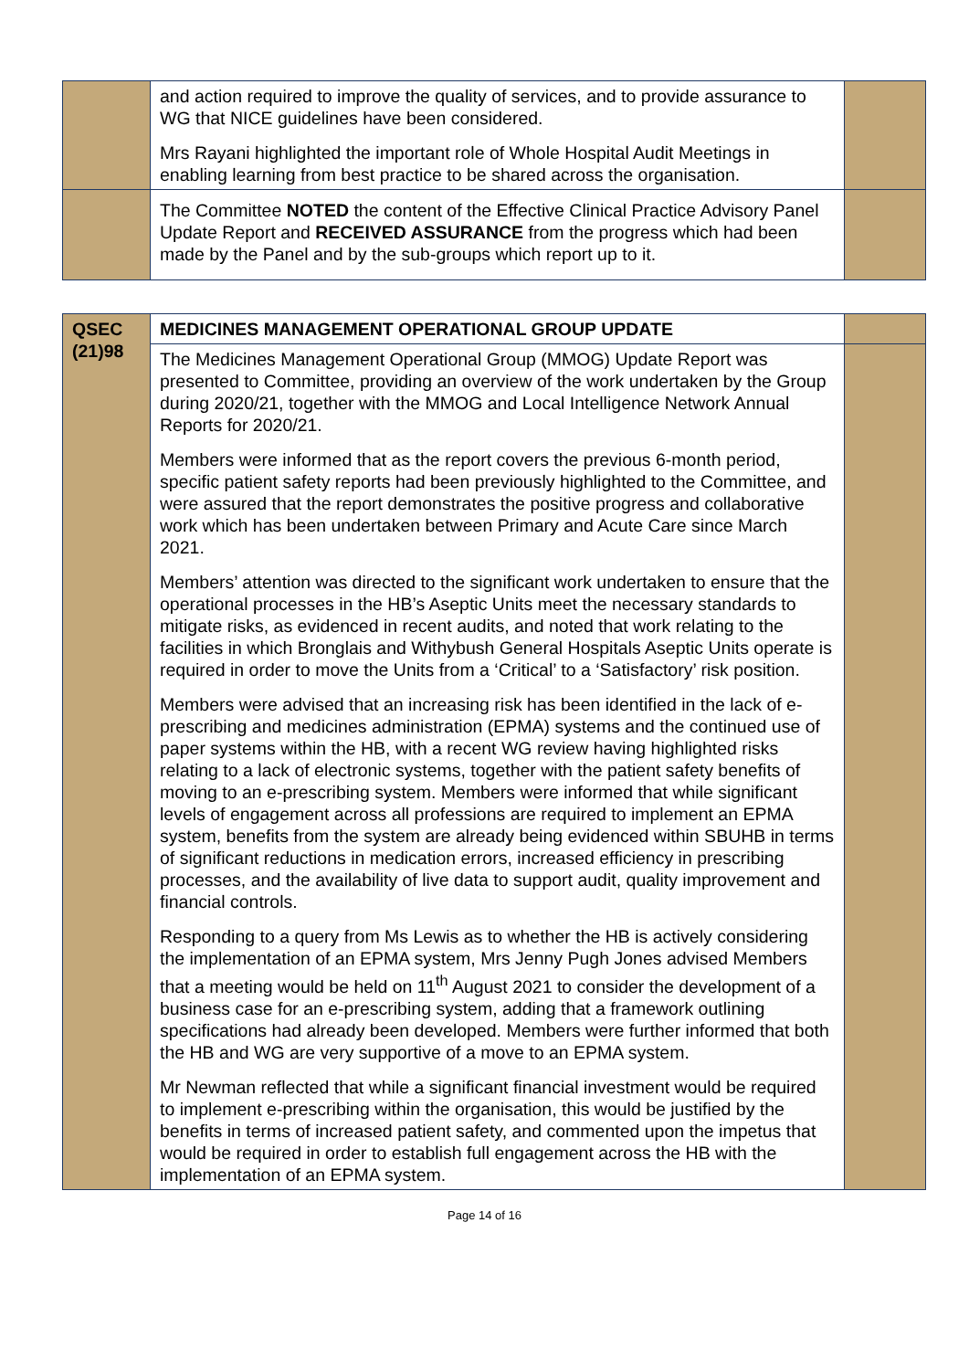| | and action required to improve the quality of services, and to provide assurance to WG that NICE guidelines have been considered. Mrs Rayani highlighted the important role of Whole Hospital Audit Meetings in enabling learning from best practice to be shared across the organisation. | |
| | The Committee NOTED the content of the Effective Clinical Practice Advisory Panel Update Report and RECEIVED ASSURANCE from the progress which had been made by the Panel and by the sub-groups which report up to it. | |
| QSEC (21)98 | MEDICINES MANAGEMENT OPERATIONAL GROUP UPDATE | |
| | The Medicines Management Operational Group (MMOG) Update Report was presented to Committee, providing an overview of the work undertaken by the Group during 2020/21, together with the MMOG and Local Intelligence Network Annual Reports for 2020/21. Members were informed that as the report covers the previous 6-month period, specific patient safety reports had been previously highlighted to the Committee, and were assured that the report demonstrates the positive progress and collaborative work which has been undertaken between Primary and Acute Care since March 2021. Members’ attention was directed to the significant work undertaken to ensure that the operational processes in the HB’s Aseptic Units meet the necessary standards to mitigate risks, as evidenced in recent audits, and noted that work relating to the facilities in which Bronglais and Withybush General Hospitals Aseptic Units operate is required in order to move the Units from a ‘Critical’ to a ‘Satisfactory’ risk position. Members were advised that an increasing risk has been identified in the lack of e-prescribing and medicines administration (EPMA) systems and the continued use of paper systems within the HB, with a recent WG review having highlighted risks relating to a lack of electronic systems, together with the patient safety benefits of moving to an e-prescribing system. Members were informed that while significant levels of engagement across all professions are required to implement an EPMA system, benefits from the system are already being evidenced within SBUHB in terms of significant reductions in medication errors, increased efficiency in prescribing processes, and the availability of live data to support audit, quality improvement and financial controls. Responding to a query from Ms Lewis as to whether the HB is actively considering the implementation of an EPMA system, Mrs Jenny Pugh Jones advised Members that a meeting would be held on 11<sup>th</sup> August 2021 to consider the development of a business case for an e-prescribing system, adding that a framework outlining specifications had already been developed. Members were further informed that both the HB and WG are very supportive of a move to an EPMA system. Mr Newman reflected that while a significant financial investment would be required to implement e-prescribing within the organisation, this would be justified by the benefits in terms of increased patient safety, and commented upon the impetus that would be required in order to establish full engagement across the HB with the implementation of an EPMA system. | |
Page 14 of 16